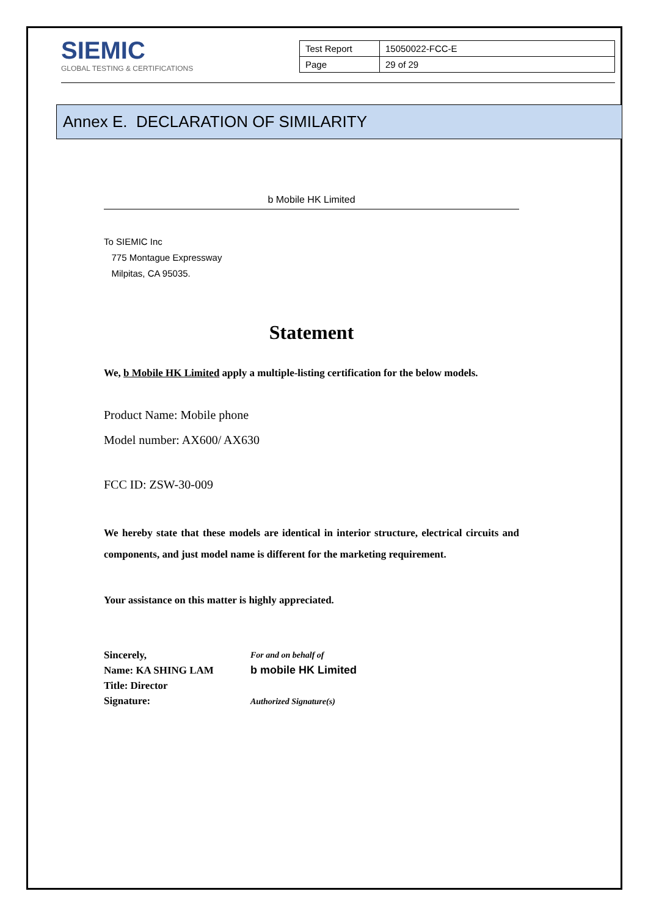SIEMIC
GLOBAL TESTING & CERTIFICATIONS
| Test Report | 15050022-FCC-E |
| Page | 29 of 29 |
Annex E. DECLARATION OF SIMILARITY
b Mobile HK Limited
To SIEMIC Inc
775 Montague Expressway
Milpitas, CA 95035.
Statement
We, b Mobile HK Limited apply a multiple-listing certification for the below models.
Product Name: Mobile phone
Model number: AX600/ AX630
FCC ID: ZSW-30-009
We hereby state that these models are identical in interior structure, electrical circuits and components, and just model name is different for the marketing requirement.
Your assistance on this matter is highly appreciated.
Sincerely,
Name: KA SHING LAM
Title: Director
Signature:
For and on behalf of
b mobile HK Limited
Authorized Signature(s)